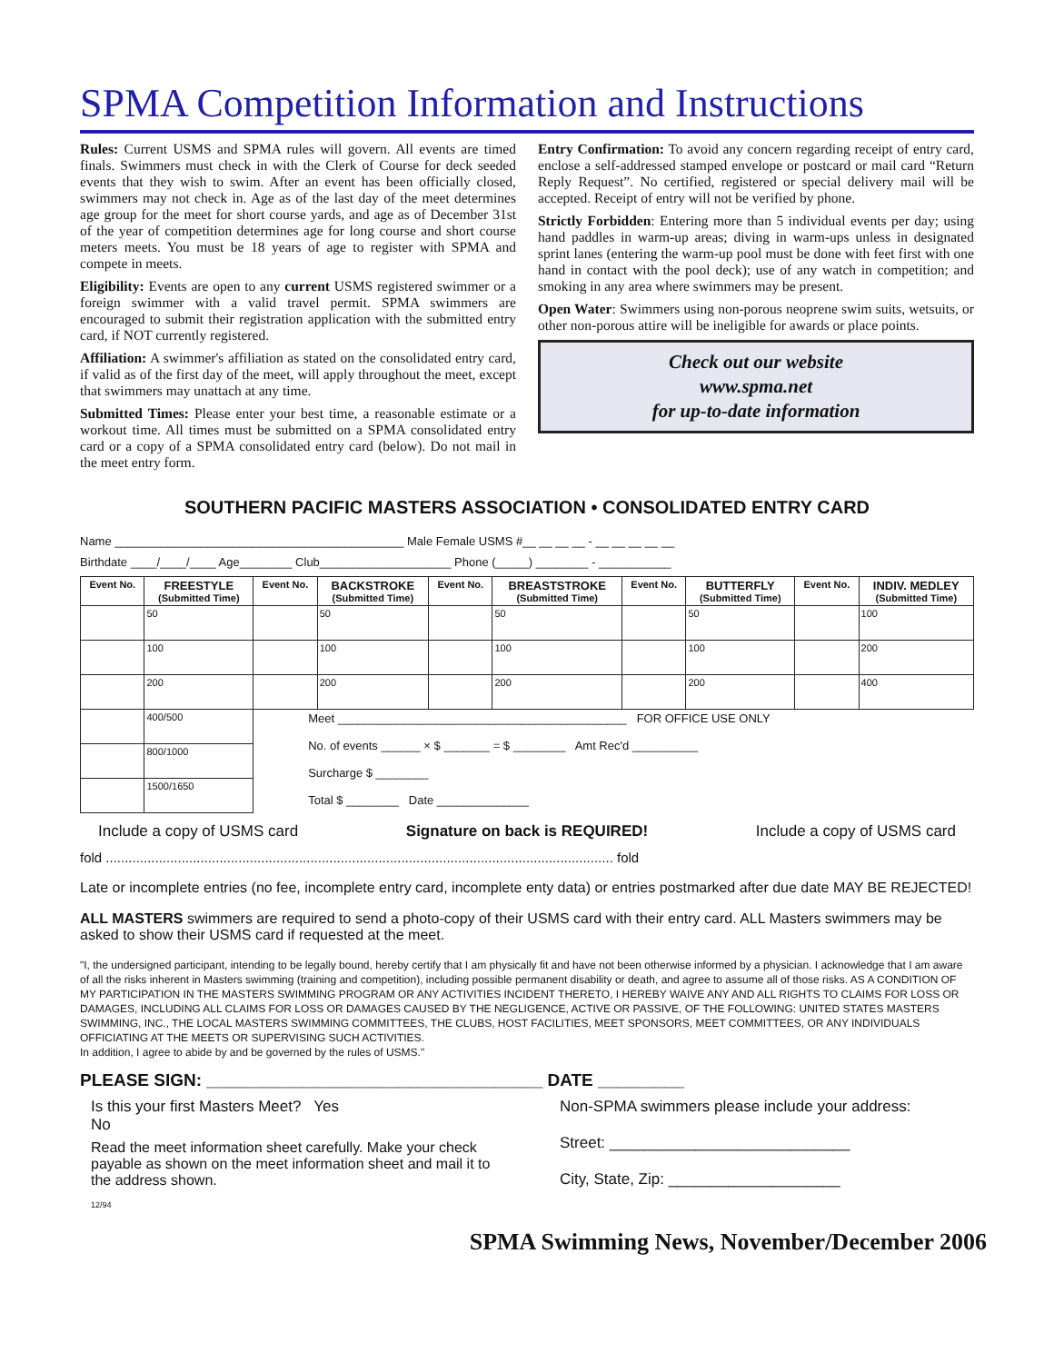SPMA Competition Information and Instructions
Rules: Current USMS and SPMA rules will govern. All events are timed finals. Swimmers must check in with the Clerk of Course for deck seeded events that they wish to swim. After an event has been officially closed, swimmers may not check in. Age as of the last day of the meet determines age group for the meet for short course yards, and age as of December 31st of the year of competition determines age for long course and short course meters meets. You must be 18 years of age to register with SPMA and compete in meets.
Eligibility: Events are open to any current USMS registered swimmer or a foreign swimmer with a valid travel permit. SPMA swimmers are encouraged to submit their registration application with the submitted entry card, if NOT currently registered.
Affiliation: A swimmer's affiliation as stated on the consolidated entry card, if valid as of the first day of the meet, will apply throughout the meet, except that swimmers may unattach at any time.
Submitted Times: Please enter your best time, a reasonable estimate or a workout time. All times must be submitted on a SPMA consolidated entry card or a copy of a SPMA consolidated entry card (below). Do not mail in the meet entry form.
Entry Confirmation: To avoid any concern regarding receipt of entry card, enclose a self-addressed stamped envelope or postcard or mail card “Return Reply Request”. No certified, registered or special delivery mail will be accepted. Receipt of entry will not be verified by phone.
Strictly Forbidden: Entering more than 5 individual events per day; using hand paddles in warm-up areas; diving in warm-ups unless in designated sprint lanes (entering the warm-up pool must be done with feet first with one hand in contact with the pool deck); use of any watch in competition; and smoking in any area where swimmers may be present.
Open Water: Swimmers using non-porous neoprene swim suits, wetsuits, or other non-porous attire will be ineligible for awards or place points.
Check out our website
www.spma.net
for up-to-date information
SOUTHERN PACIFIC MASTERS ASSOCIATION • CONSOLIDATED ENTRY CARD
Name ____________________________________________ Male Female USMS #__ __ __ __ - __ __ __ __ __
Birthdate ____/____/____ Age________ Club____________________ Phone (_____) ________ - ___________
| Event No. | FREESTYLE (Submitted Time) | Event No. | BACKSTROKE (Submitted Time) | Event No. | BREASTSTROKE (Submitted Time) | Event No. | BUTTERFLY (Submitted Time) | Event No. | INDIV. MEDLEY (Submitted Time) |
| --- | --- | --- | --- | --- | --- | --- | --- | --- | --- |
| | 50 | | 50 | | 50 | | 50 | | 100 |
| | 100 | | 100 | | 100 | | 100 | | 200 |
| | 200 | | 200 | | 200 | | 200 | | 400 |
| | 400/500 | Meet ____________________________________________ FOR OFFICE USE ONLY No. of events ______ × $ _______ = $ ________ Amt Rec'd __________ Surcharge $ ________ Total $ ________ Date ______________ | | | | | | | |
| | 800/1000 | | | | | | | | |
| | 1500/1650 | | | | | | | | |
Include a copy of USMS card Signature on back is REQUIRED! Include a copy of USMS card
fold ...................................................................................................................................... fold
Late or incomplete entries (no fee, incomplete entry card, incomplete enty data) or entries postmarked after due date MAY BE REJECTED!
ALL MASTERS swimmers are required to send a photo-copy of their USMS card with their entry card. ALL Masters swimmers may be asked to show their USMS card if requested at the meet.
"I, the undersigned participant, intending to be legally bound, hereby certify that I am physically fit and have not been otherwise informed by a physician. I acknowledge that I am aware of all the risks inherent in Masters swimming (training and competition), including possible permanent disability or death, and agree to assume all of those risks. AS A CONDITION OF MY PARTICIPATION IN THE MASTERS SWIMMING PROGRAM OR ANY ACTIVITIES INCIDENT THERETO, I HEREBY WAIVE ANY AND ALL RIGHTS TO CLAIMS FOR LOSS OR DAMAGES, INCLUDING ALL CLAIMS FOR LOSS OR DAMAGES CAUSED BY THE NEGLIGENCE, ACTIVE OR PASSIVE, OF THE FOLLOWING: UNITED STATES MASTERS SWIMMING, INC., THE LOCAL MASTERS SWIMMING COMMITTEES, THE CLUBS, HOST FACILITIES, MEET SPONSORS, MEET COMMITTEES, OR ANY INDIVIDUALS OFFICIATING AT THE MEETS OR SUPERVISING SUCH ACTIVITIES.
In addition, I agree to abide by and be governed by the rules of USMS."
PLEASE SIGN: ___________________________________ DATE _________
Is this your first Masters Meet? Yes
No
Read the meet information sheet carefully. Make your check payable as shown on the meet information sheet and mail it to the address shown.
12/94
Non-SPMA swimmers please include your address:
Street: ____________________________
City, State, Zip: ____________________
SPMA Swimming News, November/December 2006